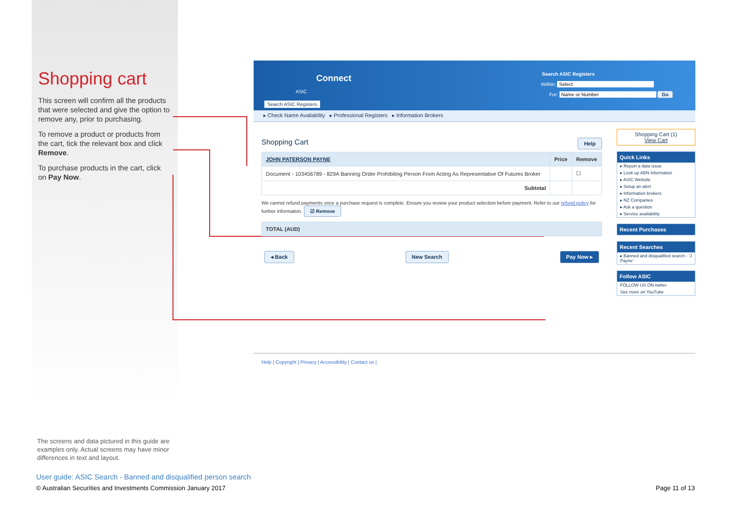Shopping cart
This screen will confirm all the products that were selected and give the option to remove any, prior to purchasing.
To remove a product or products from the cart, tick the relevant box and click Remove.
To purchase products in the cart, click on Pay Now.
Connect
ASIC
Search ASIC Registers
Within: Select
For: Name or Number Go
Search ASIC Registers
▸ Check Name Availability ▸ Professional Registers ▸ Information Brokers
Shopping Cart Help
| JOHN PATERSON PAYNE | Price | Remove |
| --- | --- | --- |
| Document - 103456789 - 829A Banning Order Prohibiting Person From Acting As Representative Of Futures Broker | | ☐ |
| Subtotal | | |
We cannot refund payments once a purchase request is complete. Ensure you review your product selection before payment. Refer to our refund policy for further information. ☑ Remove
| TOTAL (AUD) |
| --- |
◂ Back New Search Pay Now ▸
Shopping Cart (1)
View Cart
Quick Links
▸ Report a data issue
▸ Look up ABN information
▸ ASIC Website
▸ Setup an alert
▸ Information brokers
▸ NZ Companies
▸ Ask a question
▸ Service availability
Recent Purchases
Recent Searches
▸ Banned and disqualified search - 'J Payne'
Follow ASIC
FOLLOW US ON twitter
See more on YouTube
Help | Copyright | Privacy | Accessibility | Contact us |
The screens and data pictured in this guide are examples only. Actual screens may have minor differences in text and layout.
User guide: ASIC Search - Banned and disqualified person search
© Australian Securities and Investments Commission January 2017
Page 11 of 13